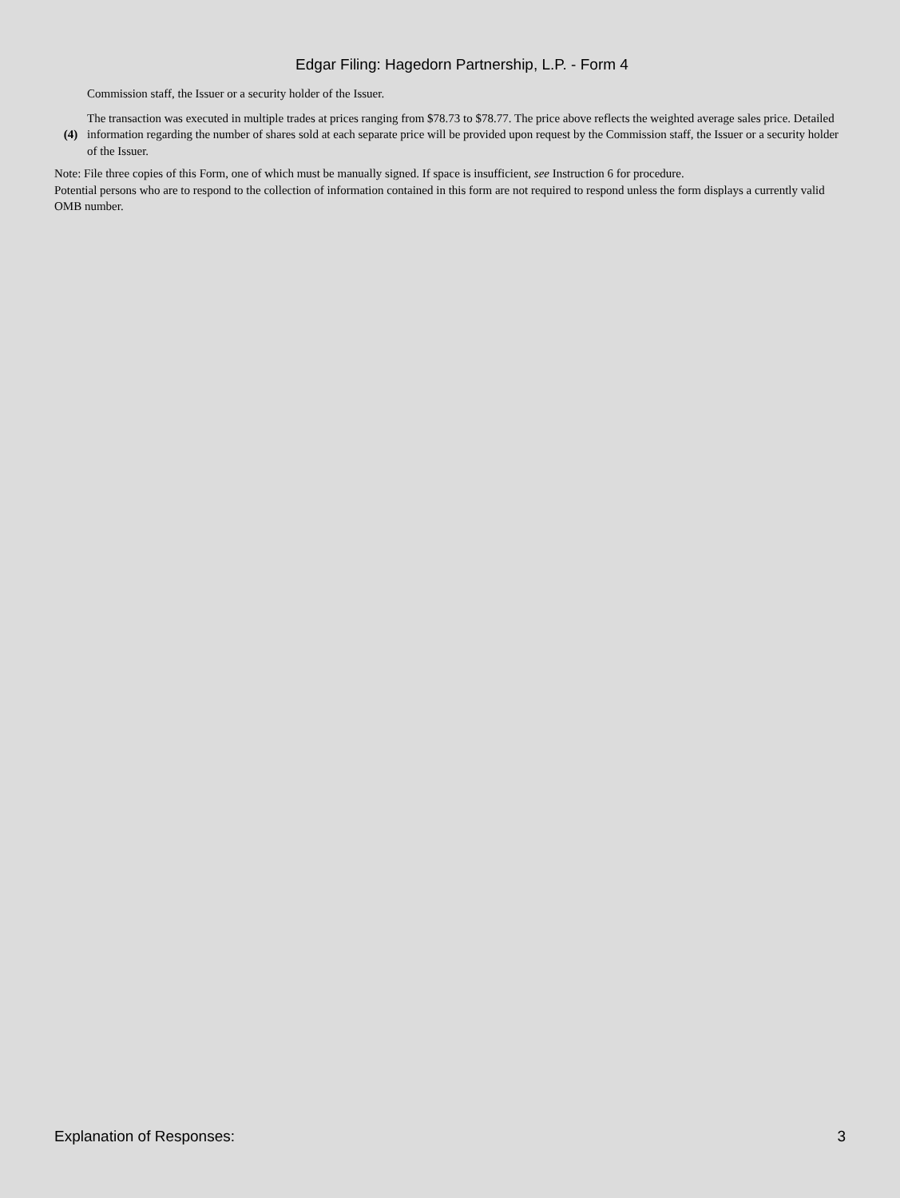Edgar Filing: Hagedorn Partnership, L.P. - Form 4
Commission staff, the Issuer or a security holder of the Issuer.
(4)
The transaction was executed in multiple trades at prices ranging from $78.73 to $78.77. The price above reflects the weighted average sales price. Detailed information regarding the number of shares sold at each separate price will be provided upon request by the Commission staff, the Issuer or a security holder of the Issuer.
Note: File three copies of this Form, one of which must be manually signed. If space is insufficient, see Instruction 6 for procedure.
Potential persons who are to respond to the collection of information contained in this form are not required to respond unless the form displays a currently valid OMB number.
Explanation of Responses: 3